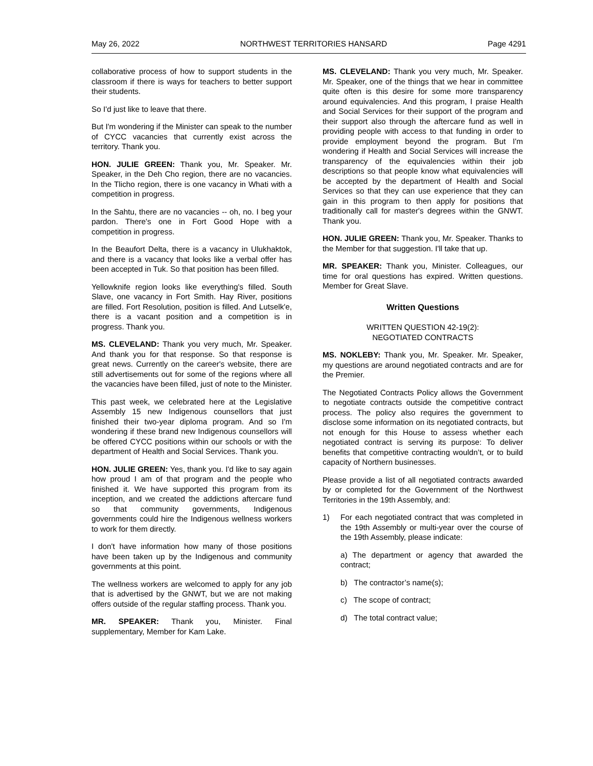May 26, 2022 NORTHWEST TERRITORIES HANSARD Page 4291
collaborative process of how to support students in the classroom if there is ways for teachers to better support their students.
So I'd just like to leave that there.
But I'm wondering if the Minister can speak to the number of CYCC vacancies that currently exist across the territory. Thank you.
HON. JULIE GREEN: Thank you, Mr. Speaker. Mr. Speaker, in the Deh Cho region, there are no vacancies. In the Tlicho region, there is one vacancy in Whati with a competition in progress.
In the Sahtu, there are no vacancies -- oh, no. I beg your pardon. There's one in Fort Good Hope with a competition in progress.
In the Beaufort Delta, there is a vacancy in Ulukhaktok, and there is a vacancy that looks like a verbal offer has been accepted in Tuk. So that position has been filled.
Yellowknife region looks like everything's filled. South Slave, one vacancy in Fort Smith. Hay River, positions are filled. Fort Resolution, position is filled. And Lutselk'e, there is a vacant position and a competition is in progress. Thank you.
MS. CLEVELAND: Thank you very much, Mr. Speaker. And thank you for that response. So that response is great news. Currently on the career's website, there are still advertisements out for some of the regions where all the vacancies have been filled, just of note to the Minister.
This past week, we celebrated here at the Legislative Assembly 15 new Indigenous counsellors that just finished their two-year diploma program. And so I'm wondering if these brand new Indigenous counsellors will be offered CYCC positions within our schools or with the department of Health and Social Services. Thank you.
HON. JULIE GREEN: Yes, thank you. I'd like to say again how proud I am of that program and the people who finished it. We have supported this program from its inception, and we created the addictions aftercare fund so that community governments, Indigenous governments could hire the Indigenous wellness workers to work for them directly.
I don't have information how many of those positions have been taken up by the Indigenous and community governments at this point.
The wellness workers are welcomed to apply for any job that is advertised by the GNWT, but we are not making offers outside of the regular staffing process. Thank you.
MR. SPEAKER: Thank you, Minister. Final supplementary, Member for Kam Lake.
MS. CLEVELAND: Thank you very much, Mr. Speaker. Mr. Speaker, one of the things that we hear in committee quite often is this desire for some more transparency around equivalencies. And this program, I praise Health and Social Services for their support of the program and their support also through the aftercare fund as well in providing people with access to that funding in order to provide employment beyond the program. But I'm wondering if Health and Social Services will increase the transparency of the equivalencies within their job descriptions so that people know what equivalencies will be accepted by the department of Health and Social Services so that they can use experience that they can gain in this program to then apply for positions that traditionally call for master's degrees within the GNWT. Thank you.
HON. JULIE GREEN: Thank you, Mr. Speaker. Thanks to the Member for that suggestion. I'll take that up.
MR. SPEAKER: Thank you, Minister. Colleagues, our time for oral questions has expired. Written questions. Member for Great Slave.
Written Questions
WRITTEN QUESTION 42-19(2):
NEGOTIATED CONTRACTS
MS. NOKLEBY: Thank you, Mr. Speaker. Mr. Speaker, my questions are around negotiated contracts and are for the Premier.
The Negotiated Contracts Policy allows the Government to negotiate contracts outside the competitive contract process. The policy also requires the government to disclose some information on its negotiated contracts, but not enough for this House to assess whether each negotiated contract is serving its purpose: To deliver benefits that competitive contracting wouldn’t, or to build capacity of Northern businesses.
Please provide a list of all negotiated contracts awarded by or completed for the Government of the Northwest Territories in the 19th Assembly, and:
1) For each negotiated contract that was completed in the 19th Assembly or multi-year over the course of the 19th Assembly, please indicate:
a) The department or agency that awarded the contract;
b) The contractor’s name(s);
c) The scope of contract;
d) The total contract value;